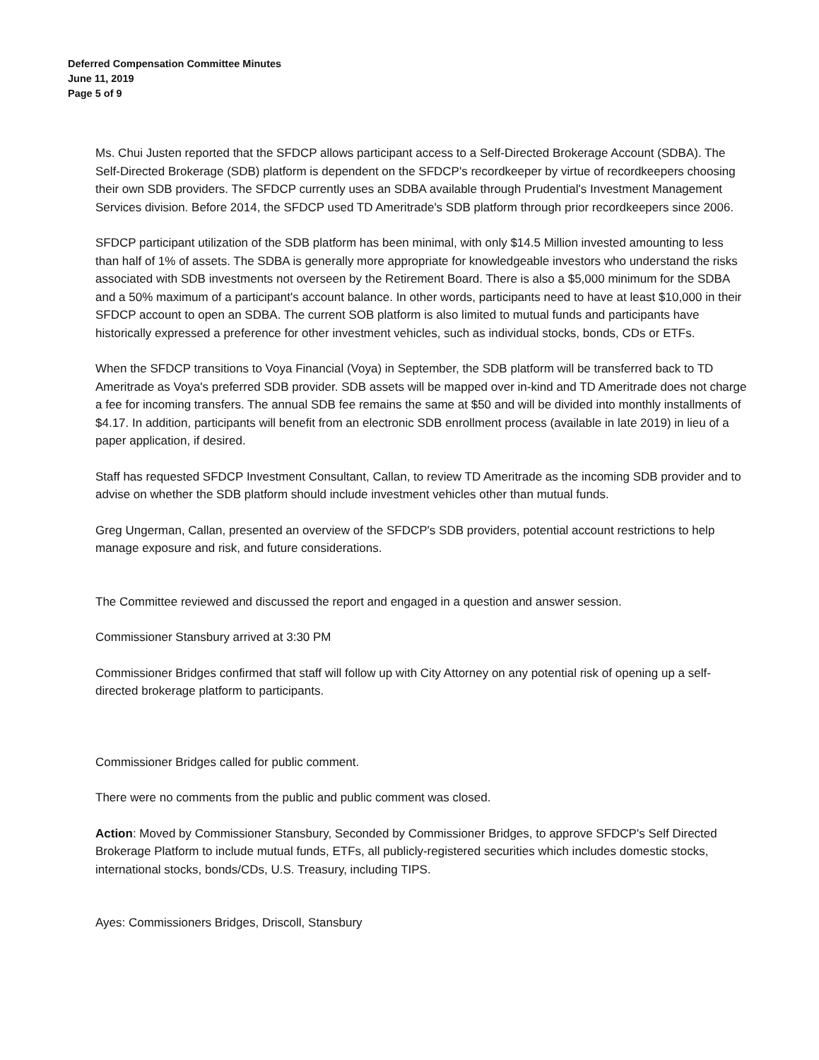Deferred Compensation Committee Minutes
June 11, 2019
Page 5 of 9
Ms. Chui Justen reported that the SFDCP allows participant access to a Self-Directed Brokerage Account (SDBA). The Self-Directed Brokerage (SDB) platform is dependent on the SFDCP's recordkeeper by virtue of recordkeepers choosing their own SDB providers. The SFDCP currently uses an SDBA available through Prudential's Investment Management Services division. Before 2014, the SFDCP used TD Ameritrade's SDB platform through prior recordkeepers since 2006.
SFDCP participant utilization of the SDB platform has been minimal, with only $14.5 Million invested amounting to less than half of 1% of assets. The SDBA is generally more appropriate for knowledgeable investors who understand the risks associated with SDB investments not overseen by the Retirement Board. There is also a $5,000 minimum for the SDBA and a 50% maximum of a participant's account balance. In other words, participants need to have at least $10,000 in their SFDCP account to open an SDBA. The current SOB platform is also limited to mutual funds and participants have historically expressed a preference for other investment vehicles, such as individual stocks, bonds, CDs or ETFs.
When the SFDCP transitions to Voya Financial (Voya) in September, the SDB platform will be transferred back to TD Ameritrade as Voya's preferred SDB provider. SDB assets will be mapped over in-kind and TD Ameritrade does not charge a fee for incoming transfers. The annual SDB fee remains the same at $50 and will be divided into monthly installments of $4.17. In addition, participants will benefit from an electronic SDB enrollment process (available in late 2019) in lieu of a paper application, if desired.
Staff has requested SFDCP Investment Consultant, Callan, to review TD Ameritrade as the incoming SDB provider and to advise on whether the SDB platform should include investment vehicles other than mutual funds.
Greg Ungerman, Callan, presented an overview of the SFDCP's SDB providers, potential account restrictions to help manage exposure and risk, and future considerations.
The Committee reviewed and discussed the report and engaged in a question and answer session.
Commissioner Stansbury arrived at 3:30 PM
Commissioner Bridges confirmed that staff will follow up with City Attorney on any potential risk of opening up a self-directed brokerage platform to participants.
Commissioner Bridges called for public comment.
There were no comments from the public and public comment was closed.
Action: Moved by Commissioner Stansbury, Seconded by Commissioner Bridges, to approve SFDCP's Self Directed Brokerage Platform to include mutual funds, ETFs, all publicly-registered securities which includes domestic stocks, international stocks, bonds/CDs, U.S. Treasury, including TIPS.
Ayes: Commissioners Bridges, Driscoll, Stansbury